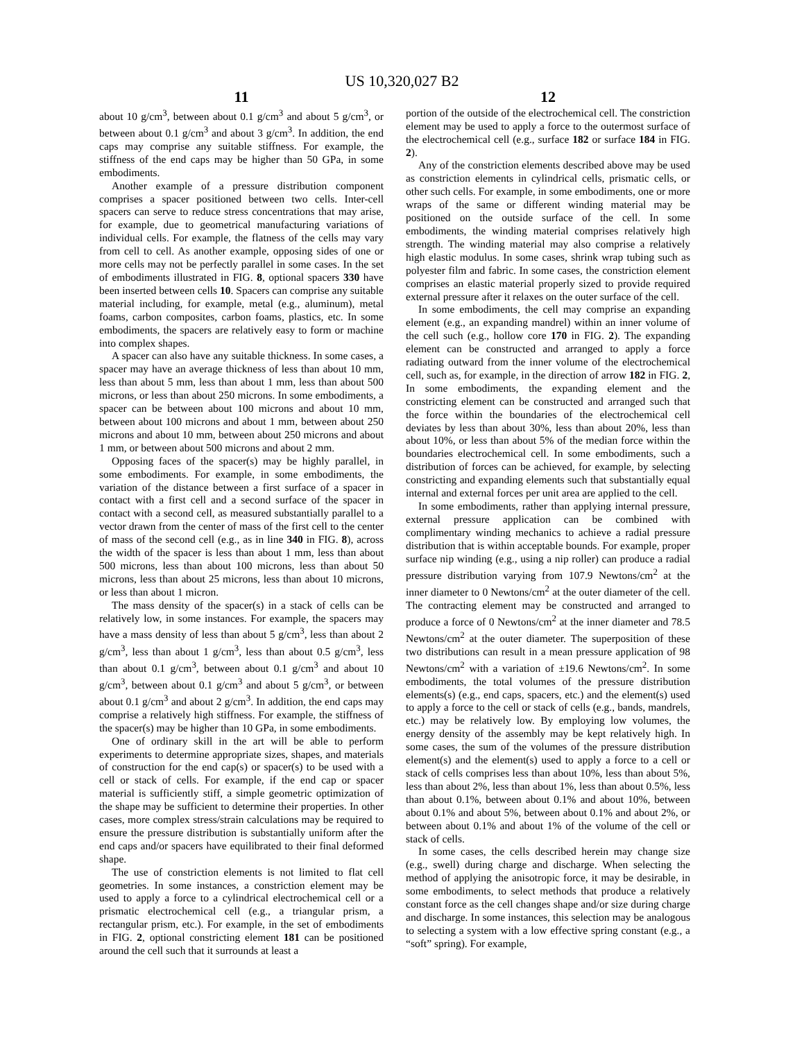US 10,320,027 B2
11
about 10 g/cm<sup>3</sup>, between about 0.1 g/cm<sup>3</sup> and about 5 g/cm<sup>3</sup>, or between about 0.1 g/cm<sup>3</sup> and about 3 g/cm<sup>3</sup>. In addition, the end caps may comprise any suitable stiffness. For example, the stiffness of the end caps may be higher than 50 GPa, in some embodiments.
Another example of a pressure distribution component comprises a spacer positioned between two cells. Inter-cell spacers can serve to reduce stress concentrations that may arise, for example, due to geometrical manufacturing variations of individual cells. For example, the flatness of the cells may vary from cell to cell. As another example, opposing sides of one or more cells may not be perfectly parallel in some cases. In the set of embodiments illustrated in FIG. 8, optional spacers 330 have been inserted between cells 10. Spacers can comprise any suitable material including, for example, metal (e.g., aluminum), metal foams, carbon composites, carbon foams, plastics, etc. In some embodiments, the spacers are relatively easy to form or machine into complex shapes.
A spacer can also have any suitable thickness. In some cases, a spacer may have an average thickness of less than about 10 mm, less than about 5 mm, less than about 1 mm, less than about 500 microns, or less than about 250 microns. In some embodiments, a spacer can be between about 100 microns and about 10 mm, between about 100 microns and about 1 mm, between about 250 microns and about 10 mm, between about 250 microns and about 1 mm, or between about 500 microns and about 2 mm.
Opposing faces of the spacer(s) may be highly parallel, in some embodiments. For example, in some embodiments, the variation of the distance between a first surface of a spacer in contact with a first cell and a second surface of the spacer in contact with a second cell, as measured substantially parallel to a vector drawn from the center of mass of the first cell to the center of mass of the second cell (e.g., as in line 340 in FIG. 8), across the width of the spacer is less than about 1 mm, less than about 500 microns, less than about 100 microns, less than about 50 microns, less than about 25 microns, less than about 10 microns, or less than about 1 micron.
The mass density of the spacer(s) in a stack of cells can be relatively low, in some instances. For example, the spacers may have a mass density of less than about 5 g/cm<sup>3</sup>, less than about 2 g/cm<sup>3</sup>, less than about 1 g/cm<sup>3</sup>, less than about 0.5 g/cm<sup>3</sup>, less than about 0.1 g/cm<sup>3</sup>, between about 0.1 g/cm<sup>3</sup> and about 10 g/cm<sup>3</sup>, between about 0.1 g/cm<sup>3</sup> and about 5 g/cm<sup>3</sup>, or between about 0.1 g/cm<sup>3</sup> and about 2 g/cm<sup>3</sup>. In addition, the end caps may comprise a relatively high stiffness. For example, the stiffness of the spacer(s) may be higher than 10 GPa, in some embodiments.
One of ordinary skill in the art will be able to perform experiments to determine appropriate sizes, shapes, and materials of construction for the end cap(s) or spacer(s) to be used with a cell or stack of cells. For example, if the end cap or spacer material is sufficiently stiff, a simple geometric optimization of the shape may be sufficient to determine their properties. In other cases, more complex stress/strain calculations may be required to ensure the pressure distribution is substantially uniform after the end caps and/or spacers have equilibrated to their final deformed shape.
The use of constriction elements is not limited to flat cell geometries. In some instances, a constriction element may be used to apply a force to a cylindrical electrochemical cell or a prismatic electrochemical cell (e.g., a triangular prism, a rectangular prism, etc.). For example, in the set of embodiments in FIG. 2, optional constricting element 181 can be positioned around the cell such that it surrounds at least a
12
portion of the outside of the electrochemical cell. The constriction element may be used to apply a force to the outermost surface of the electrochemical cell (e.g., surface 182 or surface 184 in FIG. 2).
Any of the constriction elements described above may be used as constriction elements in cylindrical cells, prismatic cells, or other such cells. For example, in some embodiments, one or more wraps of the same or different winding material may be positioned on the outside surface of the cell. In some embodiments, the winding material comprises relatively high strength. The winding material may also comprise a relatively high elastic modulus. In some cases, shrink wrap tubing such as polyester film and fabric. In some cases, the constriction element comprises an elastic material properly sized to provide required external pressure after it relaxes on the outer surface of the cell.
In some embodiments, the cell may comprise an expanding element (e.g., an expanding mandrel) within an inner volume of the cell such (e.g., hollow core 170 in FIG. 2). The expanding element can be constructed and arranged to apply a force radiating outward from the inner volume of the electrochemical cell, such as, for example, in the direction of arrow 182 in FIG. 2, In some embodiments, the expanding element and the constricting element can be constructed and arranged such that the force within the boundaries of the electrochemical cell deviates by less than about 30%, less than about 20%, less than about 10%, or less than about 5% of the median force within the boundaries electrochemical cell. In some embodiments, such a distribution of forces can be achieved, for example, by selecting constricting and expanding elements such that substantially equal internal and external forces per unit area are applied to the cell.
In some embodiments, rather than applying internal pressure, external pressure application can be combined with complimentary winding mechanics to achieve a radial pressure distribution that is within acceptable bounds. For example, proper surface nip winding (e.g., using a nip roller) can produce a radial pressure distribution varying from 107.9 Newtons/cm<sup>2</sup> at the inner diameter to 0 Newtons/cm<sup>2</sup> at the outer diameter of the cell. The contracting element may be constructed and arranged to produce a force of 0 Newtons/cm<sup>2</sup> at the inner diameter and 78.5 Newtons/cm<sup>2</sup> at the outer diameter. The superposition of these two distributions can result in a mean pressure application of 98 Newtons/cm<sup>2</sup> with a variation of ±19.6 Newtons/cm<sup>2</sup>. In some embodiments, the total volumes of the pressure distribution elements(s) (e.g., end caps, spacers, etc.) and the element(s) used to apply a force to the cell or stack of cells (e.g., bands, mandrels, etc.) may be relatively low. By employing low volumes, the energy density of the assembly may be kept relatively high. In some cases, the sum of the volumes of the pressure distribution element(s) and the element(s) used to apply a force to a cell or stack of cells comprises less than about 10%, less than about 5%, less than about 2%, less than about 1%, less than about 0.5%, less than about 0.1%, between about 0.1% and about 10%, between about 0.1% and about 5%, between about 0.1% and about 2%, or between about 0.1% and about 1% of the volume of the cell or stack of cells.
In some cases, the cells described herein may change size (e.g., swell) during charge and discharge. When selecting the method of applying the anisotropic force, it may be desirable, in some embodiments, to select methods that produce a relatively constant force as the cell changes shape and/or size during charge and discharge. In some instances, this selection may be analogous to selecting a system with a low effective spring constant (e.g., a “soft” spring). For example,